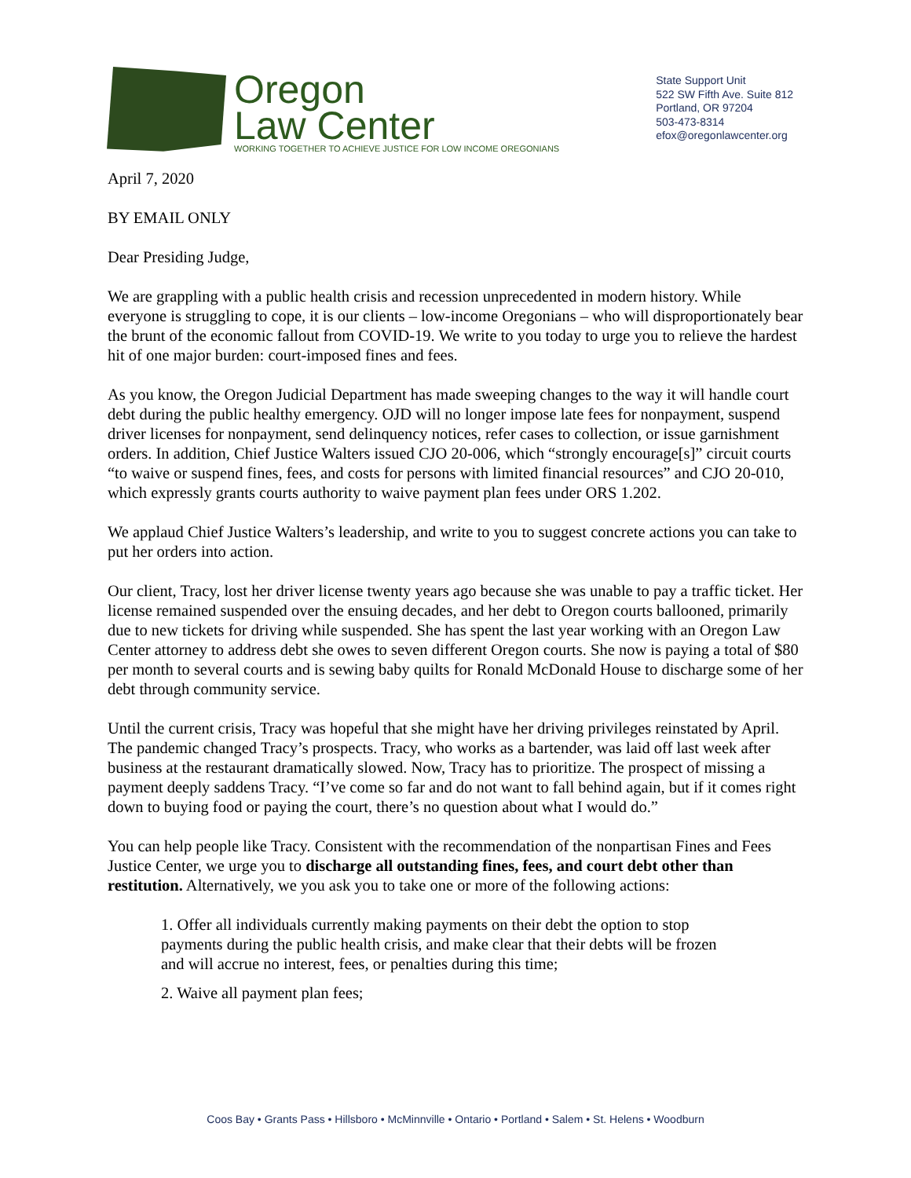Oregon
Law Center
WORKING TOGETHER TO ACHIEVE JUSTICE FOR LOW INCOME OREGONIANS
State Support Unit
522 SW Fifth Ave. Suite 812
Portland, OR 97204
503-473-8314
efox@oregonlawcenter.org
April 7, 2020
BY EMAIL ONLY
Dear Presiding Judge,
We are grappling with a public health crisis and recession unprecedented in modern history. While everyone is struggling to cope, it is our clients – low-income Oregonians – who will disproportionately bear the brunt of the economic fallout from COVID-19. We write to you today to urge you to relieve the hardest hit of one major burden: court-imposed fines and fees.
As you know, the Oregon Judicial Department has made sweeping changes to the way it will handle court debt during the public healthy emergency. OJD will no longer impose late fees for nonpayment, suspend driver licenses for nonpayment, send delinquency notices, refer cases to collection, or issue garnishment orders. In addition, Chief Justice Walters issued CJO 20-006, which “strongly encourage[s]” circuit courts “to waive or suspend fines, fees, and costs for persons with limited financial resources” and CJO 20-010, which expressly grants courts authority to waive payment plan fees under ORS 1.202.
We applaud Chief Justice Walters’s leadership, and write to you to suggest concrete actions you can take to put her orders into action.
Our client, Tracy, lost her driver license twenty years ago because she was unable to pay a traffic ticket. Her license remained suspended over the ensuing decades, and her debt to Oregon courts ballooned, primarily due to new tickets for driving while suspended. She has spent the last year working with an Oregon Law Center attorney to address debt she owes to seven different Oregon courts. She now is paying a total of $80 per month to several courts and is sewing baby quilts for Ronald McDonald House to discharge some of her debt through community service.
Until the current crisis, Tracy was hopeful that she might have her driving privileges reinstated by April. The pandemic changed Tracy’s prospects. Tracy, who works as a bartender, was laid off last week after business at the restaurant dramatically slowed. Now, Tracy has to prioritize. The prospect of missing a payment deeply saddens Tracy. “I’ve come so far and do not want to fall behind again, but if it comes right down to buying food or paying the court, there’s no question about what I would do.”
You can help people like Tracy. Consistent with the recommendation of the nonpartisan Fines and Fees Justice Center, we urge you to discharge all outstanding fines, fees, and court debt other than restitution. Alternatively, we you ask you to take one or more of the following actions:
1. Offer all individuals currently making payments on their debt the option to stop payments during the public health crisis, and make clear that their debts will be frozen and will accrue no interest, fees, or penalties during this time;
2. Waive all payment plan fees;
Coos Bay • Grants Pass • Hillsboro • McMinnville • Ontario • Portland • Salem • St. Helens • Woodburn